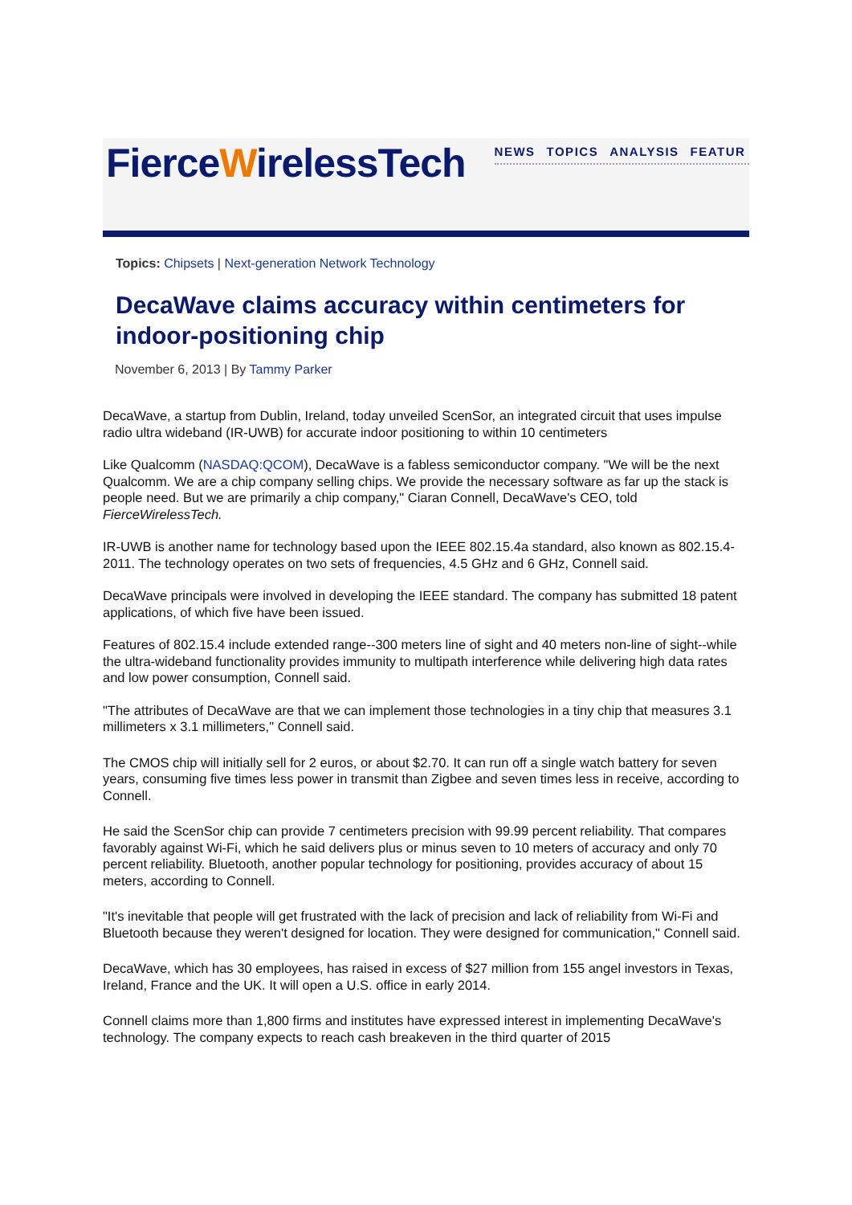FierceWirelessTech
NEWS TOPICS ANALYSIS FEATUR
Topics: Chipsets | Next-generation Network Technology
DecaWave claims accuracy within centimeters for indoor-positioning chip
November 6, 2013 | By Tammy Parker
DecaWave, a startup from Dublin, Ireland, today unveiled ScenSor, an integrated circuit that uses impulse radio ultra wideband (IR-UWB) for accurate indoor positioning to within 10 centimeters
Like Qualcomm (NASDAQ:QCOM), DecaWave is a fabless semiconductor company. "We will be the next Qualcomm. We are a chip company selling chips. We provide the necessary software as far up the stack is people need. But we are primarily a chip company," Ciaran Connell, DecaWave's CEO, told FierceWirelessTech.
IR-UWB is another name for technology based upon the IEEE 802.15.4a standard, also known as 802.15.4-2011. The technology operates on two sets of frequencies, 4.5 GHz and 6 GHz, Connell said.
DecaWave principals were involved in developing the IEEE standard. The company has submitted 18 patent applications, of which five have been issued.
Features of 802.15.4 include extended range--300 meters line of sight and 40 meters non-line of sight--while the ultra-wideband functionality provides immunity to multipath interference while delivering high data rates and low power consumption, Connell said.
"The attributes of DecaWave are that we can implement those technologies in a tiny chip that measures 3.1 millimeters x 3.1 millimeters," Connell said.
The CMOS chip will initially sell for 2 euros, or about $2.70. It can run off a single watch battery for seven years, consuming five times less power in transmit than Zigbee and seven times less in receive, according to Connell.
He said the ScenSor chip can provide 7 centimeters precision with 99.99 percent reliability. That compares favorably against Wi-Fi, which he said delivers plus or minus seven to 10 meters of accuracy and only 70 percent reliability. Bluetooth, another popular technology for positioning, provides accuracy of about 15 meters, according to Connell.
"It's inevitable that people will get frustrated with the lack of precision and lack of reliability from Wi-Fi and Bluetooth because they weren't designed for location. They were designed for communication," Connell said.
DecaWave, which has 30 employees, has raised in excess of $27 million from 155 angel investors in Texas, Ireland, France and the UK. It will open a U.S. office in early 2014.
Connell claims more than 1,800 firms and institutes have expressed interest in implementing DecaWave's technology. The company expects to reach cash breakeven in the third quarter of 2015